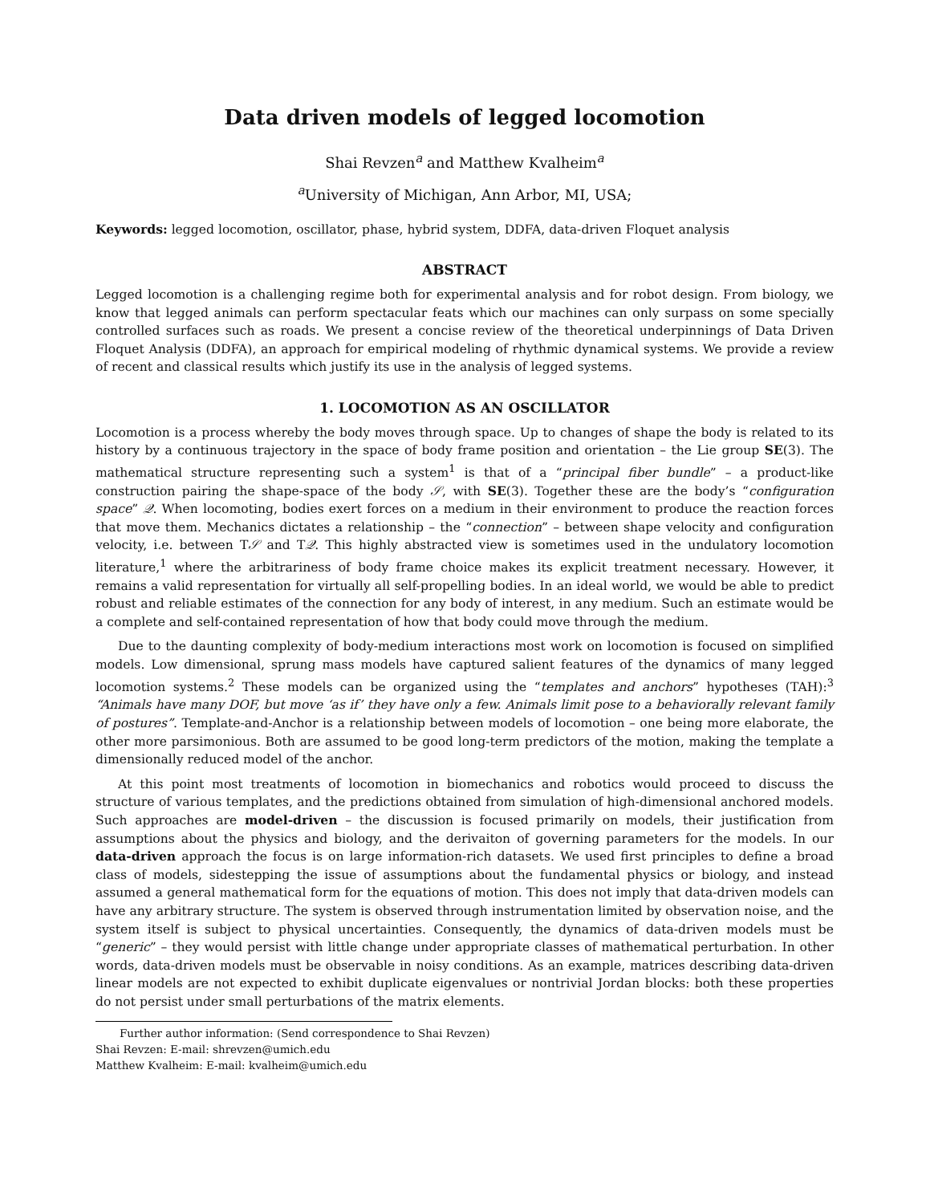Data driven models of legged locomotion
Shai Revzen<sup>a</sup> and Matthew Kvalheim<sup>a</sup>
<sup>a</sup> University of Michigan, Ann Arbor, MI, USA;
Keywords: legged locomotion, oscillator, phase, hybrid system, DDFA, data-driven Floquet analysis
ABSTRACT
Legged locomotion is a challenging regime both for experimental analysis and for robot design. From biology, we know that legged animals can perform spectacular feats which our machines can only surpass on some specially controlled surfaces such as roads. We present a concise review of the theoretical underpinnings of Data Driven Floquet Analysis (DDFA), an approach for empirical modeling of rhythmic dynamical systems. We provide a review of recent and classical results which justify its use in the analysis of legged systems.
1. LOCOMOTION AS AN OSCILLATOR
Locomotion is a process whereby the body moves through space. Up to changes of shape the body is related to its history by a continuous trajectory in the space of body frame position and orientation – the Lie group SE(3). The mathematical structure representing such a system<sup>1</sup> is that of a “principal fiber bundle” – a product-like construction pairing the shape-space of the body 𝒮, with SE(3). Together these are the body’s “configuration space” 𝒬. When locomoting, bodies exert forces on a medium in their environment to produce the reaction forces that move them. Mechanics dictates a relationship – the “connection” – between shape velocity and configuration velocity, i.e. between T𝒮 and T𝒬. This highly abstracted view is sometimes used in the undulatory locomotion literature,<sup>1</sup> where the arbitrariness of body frame choice makes its explicit treatment necessary. However, it remains a valid representation for virtually all self-propelling bodies. In an ideal world, we would be able to predict robust and reliable estimates of the connection for any body of interest, in any medium. Such an estimate would be a complete and self-contained representation of how that body could move through the medium.
Due to the daunting complexity of body-medium interactions most work on locomotion is focused on simplified models. Low dimensional, sprung mass models have captured salient features of the dynamics of many legged locomotion systems.<sup>2</sup> These models can be organized using the “templates and anchors” hypotheses (TAH):<sup>3</sup> “Animals have many DOF, but move ‘as if’ they have only a few. Animals limit pose to a behaviorally relevant family of postures”. Template-and-Anchor is a relationship between models of locomotion – one being more elaborate, the other more parsimonious. Both are assumed to be good long-term predictors of the motion, making the template a dimensionally reduced model of the anchor.
At this point most treatments of locomotion in biomechanics and robotics would proceed to discuss the structure of various templates, and the predictions obtained from simulation of high-dimensional anchored models. Such approaches are model-driven – the discussion is focused primarily on models, their justification from assumptions about the physics and biology, and the derivaiton of governing parameters for the models. In our data-driven approach the focus is on large information-rich datasets. We used first principles to define a broad class of models, sidestepping the issue of assumptions about the fundamental physics or biology, and instead assumed a general mathematical form for the equations of motion. This does not imply that data-driven models can have any arbitrary structure. The system is observed through instrumentation limited by observation noise, and the system itself is subject to physical uncertainties. Consequently, the dynamics of data-driven models must be “generic” – they would persist with little change under appropriate classes of mathematical perturbation. In other words, data-driven models must be observable in noisy conditions. As an example, matrices describing data-driven linear models are not expected to exhibit duplicate eigenvalues or nontrivial Jordan blocks: both these properties do not persist under small perturbations of the matrix elements.
Further author information: (Send correspondence to Shai Revzen)
Shai Revzen: E-mail: shrevzen@umich.edu
Matthew Kvalheim: E-mail: kvalheim@umich.edu